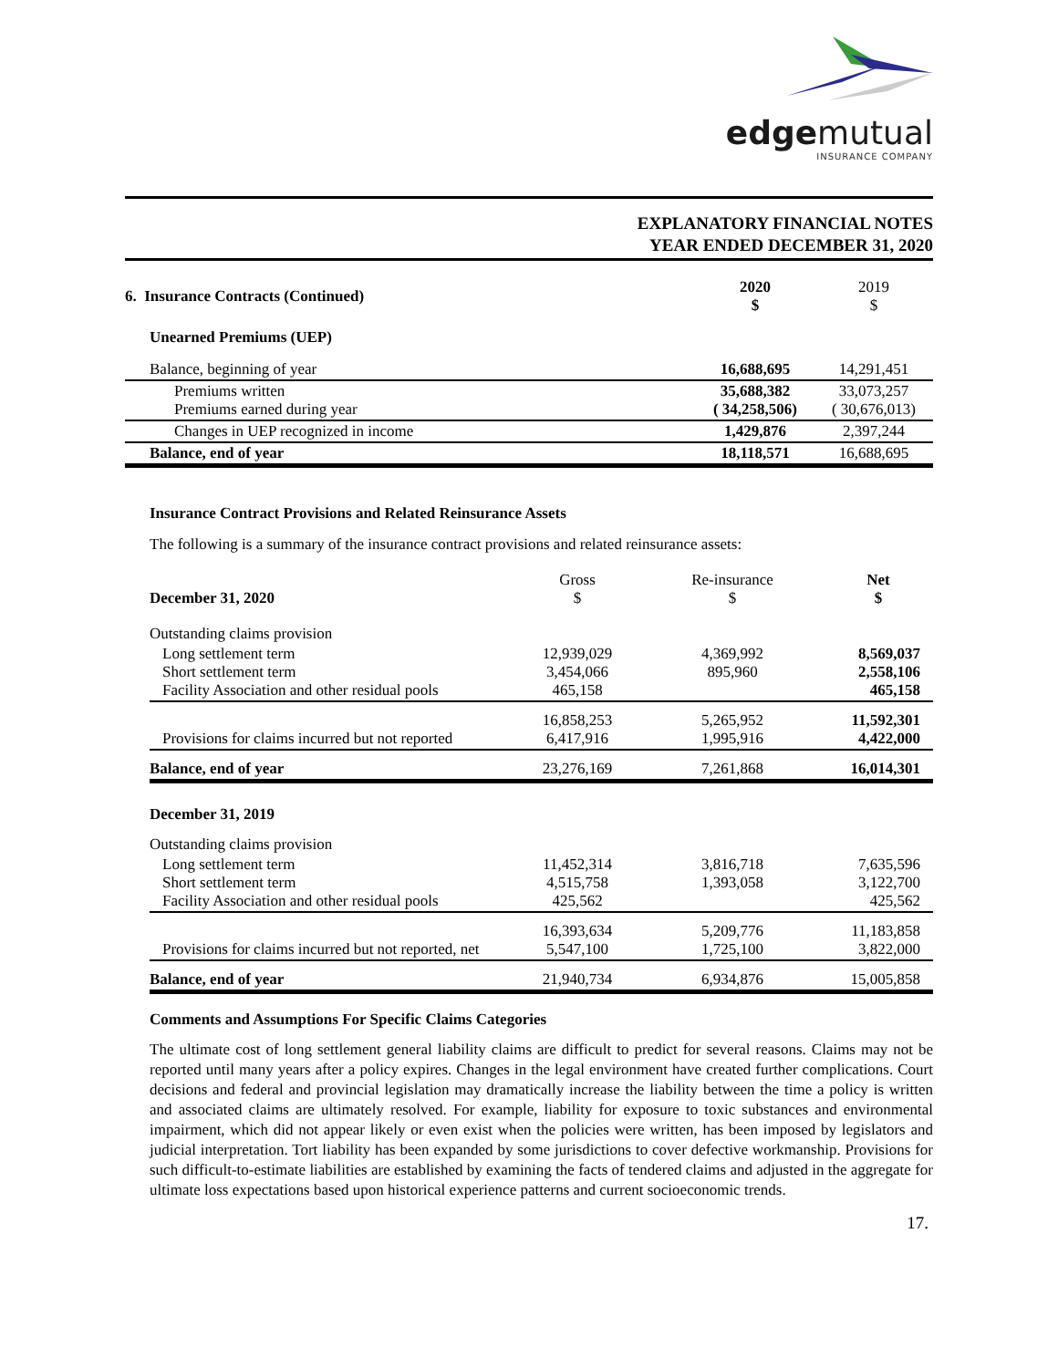edgemutual
INSURANCE COMPANY
EXPLANATORY FINANCIAL NOTES
YEAR ENDED DECEMBER 31, 2020
| 6. Insurance Contracts (Continued) | 2020 $ | 2019 $ |
| Unearned Premiums (UEP) | | |
| Balance, beginning of year | 16,688,695 | 14,291,451 |
| Premiums written Premiums earned during year | 35,688,382 ( 34,258,506) | 33,073,257 ( 30,676,013) |
| Changes in UEP recognized in income | 1,429,876 | 2,397,244 |
| Balance, end of year | 18,118,571 | 16,688,695 |
Insurance Contract Provisions and Related Reinsurance Assets
The following is a summary of the insurance contract provisions and related reinsurance assets:
| December 31, 2020 | Gross $ | Re-insurance $ | Net $ |
| Outstanding claims provision | | | |
| Long settlement term Short settlement term Facility Association and other residual pools | 12,939,029 3,454,066 465,158 | 4,369,992 895,960 | 8,569,037 2,558,106 465,158 |
| Provisions for claims incurred but not reported | 16,858,253 6,417,916 | 5,265,952 1,995,916 | 11,592,301 4,422,000 |
| Balance, end of year | 23,276,169 | 7,261,868 | 16,014,301 |
| December 31, 2019 | | | |
| Outstanding claims provision | | | |
| Long settlement term Short settlement term Facility Association and other residual pools | 11,452,314 4,515,758 425,562 | 3,816,718 1,393,058 | 7,635,596 3,122,700 425,562 |
| Provisions for claims incurred but not reported, net | 16,393,634 5,547,100 | 5,209,776 1,725,100 | 11,183,858 3,822,000 |
| Balance, end of year | 21,940,734 | 6,934,876 | 15,005,858 |
Comments and Assumptions For Specific Claims Categories
The ultimate cost of long settlement general liability claims are difficult to predict for several reasons. Claims may not be reported until many years after a policy expires. Changes in the legal environment have created further complications. Court decisions and federal and provincial legislation may dramatically increase the liability between the time a policy is written and associated claims are ultimately resolved. For example, liability for exposure to toxic substances and environmental impairment, which did not appear likely or even exist when the policies were written, has been imposed by legislators and judicial interpretation. Tort liability has been expanded by some jurisdictions to cover defective workmanship. Provisions for such difficult-to-estimate liabilities are established by examining the facts of tendered claims and adjusted in the aggregate for ultimate loss expectations based upon historical experience patterns and current socioeconomic trends.
17.